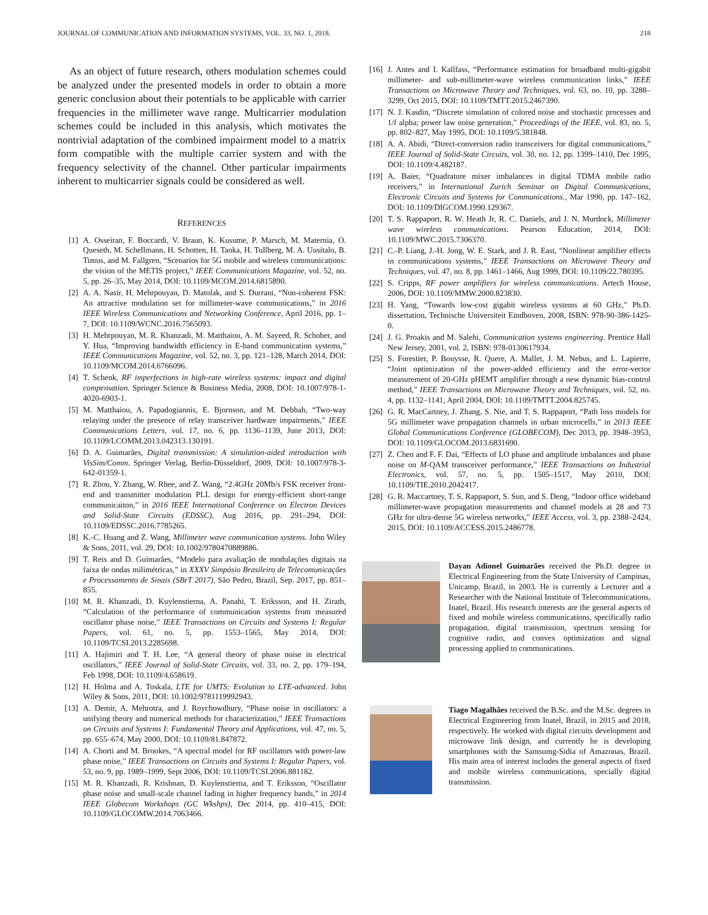JOURNAL OF COMMUNICATION AND INFORMATION SYSTEMS, VOL. 33, NO. 1, 2018. 218
As an object of future research, others modulation schemes could be analyzed under the presented models in order to obtain a more generic conclusion about their potentials to be applicable with carrier frequencies in the millimeter wave range. Multicarrier modulation schemes could be included in this analysis, which motivates the nontrivial adaptation of the combined impairment model to a matrix form compatible with the multiple carrier system and with the frequency selectivity of the channel. Other particular impairments inherent to multicarrier signals could be considered as well.
REFERENCES
[1] A. Osseiran, F. Boccardi, V. Braun, K. Kusume, P. Marsch, M. Maternia, O. Queseth, M. Schellmann, H. Schotten, H. Taoka, H. Tullberg, M. A. Uusitalo, B. Timus, and M. Fallgren, “Scenarios for 5G mobile and wireless communications: the vision of the METIS project,” IEEE Communications Magazine, vol. 52, no. 5, pp. 26–35, May 2014, DOI: 10.1109/MCOM.2014.6815890.
[2] A. A. Nasir, H. Mehrpouyan, D. Matolak, and S. Durrani, “Non-coherent FSK: An attractive modulation set for millimeter-wave communications,” in 2016 IEEE Wireless Communications and Networking Conference, April 2016, pp. 1–7, DOI: 10.1109/WCNC.2016.7565093.
[3] H. Mehrpouyan, M. R. Khanzadi, M. Matthaiou, A. M. Sayeed, R. Schober, and Y. Hua, “Improving bandwidth efficiency in E-band communication systems,” IEEE Communications Magazine, vol. 52, no. 3, pp. 121–128, March 2014, DOI: 10.1109/MCOM.2014.6766096.
[4] T. Schenk, RF imperfections in high-rate wireless systems: impact and digital compensation. Springer Science & Business Media, 2008, DOI: 10.1007/978-1-4020-6903-1.
[5] M. Matthaiou, A. Papadogiannis, E. Bjornson, and M. Debbah, “Two-way relaying under the presence of relay transceiver hardware impairments,” IEEE Communications Letters, vol. 17, no. 6, pp. 1136–1139, June 2013, DOI: 10.1109/LCOMM.2013.042313.130191.
[6] D. A. Guimarães, Digital transmission: A simulation-aided introduction with VisSim/Comm. Springer Verlag, Berlin-Düsseldorf, 2009, DOI: 10.1007/978-3-642-01359-1.
[7] R. Zhou, Y. Zhang, W. Rhee, and Z. Wang, “2.4GHz 20Mb/s FSK receiver front-end and transmitter modulation PLL design for energy-efficient short-range communicaiton,” in 2016 IEEE International Conference on Electron Devices and Solid-State Circuits (EDSSC), Aug 2016, pp. 291–294, DOI: 10.1109/EDSSC.2016.7785265.
[8] K.-C. Huang and Z. Wang, Millimeter wave communication systems. John Wiley & Sons, 2011, vol. 29, DOI: 10.1002/9780470889886.
[9] T. Reis and D. Guimarães, “Modelo para avaliação de modulações digitais na faixa de ondas milimétricas,” in XXXV Simpósio Brasileiro de Telecomunicações e Processamento de Sinais (SBrT 2017), São Pedro, Brazil, Sep. 2017, pp. 851–855.
[10] M. R. Khanzadi, D. Kuylenstierna, A. Panahi, T. Eriksson, and H. Zirath, “Calculation of the performance of communication systems from measured oscillator phase noise,” IEEE Transactions on Circuits and Systems I: Regular Papers, vol. 61, no. 5, pp. 1553–1565, May 2014, DOI: 10.1109/TCSI.2013.2285698.
[11] A. Hajimiri and T. H. Lee, “A general theory of phase noise in electrical oscillators,” IEEE Journal of Solid-State Circuits, vol. 33, no. 2, pp. 179–194, Feb 1998, DOI: 10.1109/4.658619.
[12] H. Holma and A. Toskala, LTE for UMTS: Evolution to LTE-advanced. John Wiley & Sons, 2011, DOI: 10.1002/9781119992943.
[13] A. Demir, A. Mehrotra, and J. Roychowdhury, “Phase noise in oscillators: a unifying theory and numerical methods for characterization,” IEEE Transactions on Circuits and Systems I: Fundamental Theory and Applications, vol. 47, no. 5, pp. 655–674, May 2000, DOI: 10.1109/81.847872.
[14] A. Chorti and M. Brookes, “A spectral model for RF oscillators with power-law phase noise,” IEEE Transactions on Circuits and Systems I: Regular Papers, vol. 53, no. 9, pp. 1989–1999, Sept 2006, DOI: 10.1109/TCSI.2006.881182.
[15] M. R. Khanzadi, R. Krishnan, D. Kuylenstierna, and T. Eriksson, “Oscillator phase noise and small-scale channel fading in higher frequency bands,” in 2014 IEEE Globecom Workshops (GC Wkshps), Dec 2014, pp. 410–415, DOI: 10.1109/GLOCOMW.2014.7063466.
[16] J. Antes and I. Kallfass, “Performance estimation for broadband multi-gigabit millimeter- and sub-millimeter-wave wireless communication links,” IEEE Transactions on Microwave Theory and Techniques, vol. 63, no. 10, pp. 3288–3299, Oct 2015, DOI: 10.1109/TMTT.2015.2467390.
[17] N. J. Kasdin, “Discrete simulation of colored noise and stochastic processes and 1/f alpha; power law noise generation,” Proceedings of the IEEE, vol. 83, no. 5, pp. 802–827, May 1995, DOI: 10.1109/5.381848.
[18] A. A. Abidi, “Direct-conversion radio transceivers for digital communications,” IEEE Journal of Solid-State Circuits, vol. 30, no. 12, pp. 1399–1410, Dec 1995, DOI: 10.1109/4.482187.
[19] A. Baier, “Quadrature mixer imbalances in digital TDMA mobile radio receivers,” in International Zurich Seminar on Digital Communications, Electronic Circuits and Systems for Communications., Mar 1990, pp. 147–162, DOI: 10.1109/DIGCOM.1990.129367.
[20] T. S. Rappaport, R. W. Heath Jr, R. C. Daniels, and J. N. Murdock, Millimeter wave wireless communications. Pearson Education, 2014, DOI: 10.1109/MWC.2015.7306370.
[21] C.-P. Liang, J.-H. Jong, W. E. Stark, and J. R. East, “Nonlinear amplifier effects in communications systems,” IEEE Transactions on Microwave Theory and Techniques, vol. 47, no. 8, pp. 1461–1466, Aug 1999, DOI: 10.1109/22.780395.
[22] S. Cripps, RF power amplifiers for wireless communications. Artech House, 2006, DOI: 10.1109/MMW.2000.823830.
[23] H. Yang, “Towards low-cost gigabit wireless systems at 60 GHz,” Ph.D. dissertation, Technische Universiteit Eindhoven, 2008, ISBN: 978-90-386-1425-0.
[24] J. G. Proakis and M. Salehi, Communication systems engineering. Prentice Hall New Jersey, 2001, vol. 2, ISBN: 978-0130617934.
[25] S. Forestier, P. Bouysse, R. Quere, A. Mallet, J. M. Nebus, and L. Lapierre, “Joint optimization of the power-added efficiency and the error-vector measurement of 20-GHz pHEMT amplifier through a new dynamic bias-control method,” IEEE Transactions on Microwave Theory and Techniques, vol. 52, no. 4, pp. 1132–1141, April 2004, DOI: 10.1109/TMTT.2004.825745.
[26] G. R. MacCartney, J. Zhang, S. Nie, and T. S. Rappaport, “Path loss models for 5G millimeter wave propagation channels in urban microcells,” in 2013 IEEE Global Communications Conference (GLOBECOM), Dec 2013, pp. 3948–3953, DOI: 10.1109/GLOCOM.2013.6831690.
[27] Z. Chen and F. F. Dai, “Effects of LO phase and amplitude imbalances and phase noise on M-QAM transceiver performance,” IEEE Transactions on Industrial Electronics, vol. 57, no. 5, pp. 1505–1517, May 2010, DOI: 10.1109/TIE.2010.2042417.
[28] G. R. Maccartney, T. S. Rappaport, S. Sun, and S. Deng, “Indoor office wideband millimeter-wave propagation measurements and channel models at 28 and 73 GHz for ultra-dense 5G wireless networks,” IEEE Access, vol. 3, pp. 2388–2424, 2015, DOI: 10.1109/ACCESS.2015.2486778.
Dayan Adionel Guimarães received the Ph.D. degree in Electrical Engineering from the State University of Campinas, Unicamp, Brazil, in 2003. He is currently a Lecturer and a Researcher with the National Institute of Telecommunications, Inatel, Brazil. His research interests are the general aspects of fixed and mobile wireless communications, specifically radio propagation, digital transmission, spectrum sensing for cognitive radio, and convex optimization and signal processing applied to communications.
Tiago Magalhães received the B.Sc. and the M.Sc. degrees in Electrical Engineering from Inatel, Brazil, in 2015 and 2018, respectively. He worked with digital circuits development and microwave link design, and currently he is developing smartphones with the Samsumg-Sidia of Amazonas, Brazil. His main area of interest includes the general aspects of fixed and mobile wireless communications, specially digital transmission.